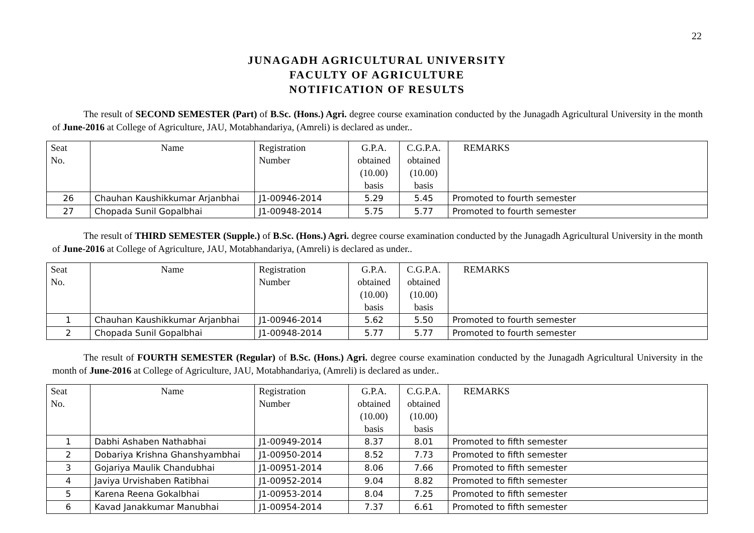22
JUNAGADH AGRICULTURAL UNIVERSITY
FACULTY OF AGRICULTURE
NOTIFICATION OF RESULTS
The result of SECOND SEMESTER (Part) of B.Sc. (Hons.) Agri. degree course examination conducted by the Junagadh Agricultural University in the month of June-2016 at College of Agriculture, JAU, Motabhandariya, (Amreli) is declared as under..
| Seat No. | Name | Registration Number | G.P.A. obtained (10.00) basis | C.G.P.A. obtained (10.00) basis | REMARKS |
| 26 | Chauhan Kaushikkumar Arjanbhai | J1-00946-2014 | 5.29 | 5.45 | Promoted to fourth semester |
| 27 | Chopada Sunil Gopalbhai | J1-00948-2014 | 5.75 | 5.77 | Promoted to fourth semester |
The result of THIRD SEMESTER (Supple.) of B.Sc. (Hons.) Agri. degree course examination conducted by the Junagadh Agricultural University in the month of June-2016 at College of Agriculture, JAU, Motabhandariya, (Amreli) is declared as under..
| Seat No. | Name | Registration Number | G.P.A. obtained (10.00) basis | C.G.P.A. obtained (10.00) basis | REMARKS |
| 1 | Chauhan Kaushikkumar Arjanbhai | J1-00946-2014 | 5.62 | 5.50 | Promoted to fourth semester |
| 2 | Chopada Sunil Gopalbhai | J1-00948-2014 | 5.77 | 5.77 | Promoted to fourth semester |
The result of FOURTH SEMESTER (Regular) of B.Sc. (Hons.) Agri. degree course examination conducted by the Junagadh Agricultural University in the month of June-2016 at College of Agriculture, JAU, Motabhandariya, (Amreli) is declared as under..
| Seat No. | Name | Registration Number | G.P.A. obtained (10.00) basis | C.G.P.A. obtained (10.00) basis | REMARKS |
| 1 | Dabhi Ashaben Nathabhai | J1-00949-2014 | 8.37 | 8.01 | Promoted to fifth semester |
| 2 | Dobariya Krishna Ghanshyambhai | J1-00950-2014 | 8.52 | 7.73 | Promoted to fifth semester |
| 3 | Gojariya Maulik Chandubhai | J1-00951-2014 | 8.06 | 7.66 | Promoted to fifth semester |
| 4 | Javiya Urvishaben Ratibhai | J1-00952-2014 | 9.04 | 8.82 | Promoted to fifth semester |
| 5 | Karena Reena Gokalbhai | J1-00953-2014 | 8.04 | 7.25 | Promoted to fifth semester |
| 6 | Kavad Janakkumar Manubhai | J1-00954-2014 | 7.37 | 6.61 | Promoted to fifth semester |